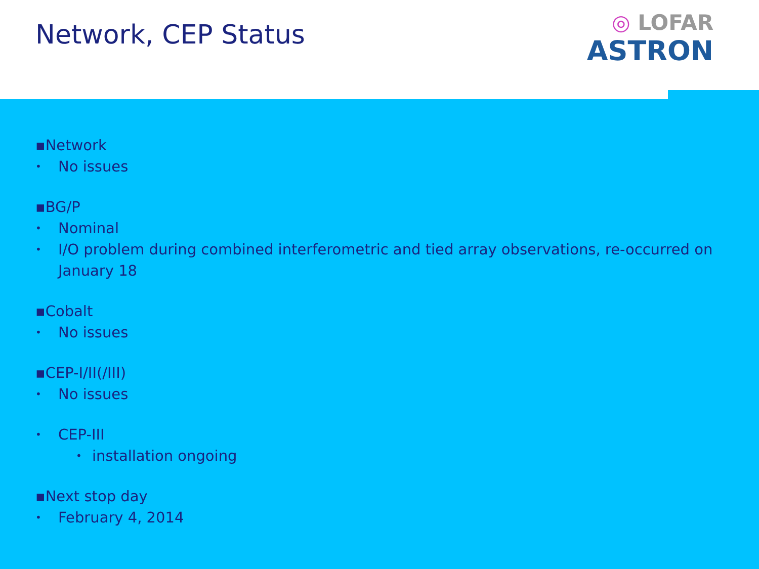Network, CEP Status
◎ LOFAR
ASTRON
▪Network
• No issues
▪BG/P
• Nominal
• I/O problem during combined interferometric and tied array observations, re-occurred on January 18
▪Cobalt
• No issues
▪CEP-I/II(/III)
• No issues
• CEP-III
• installation ongoing
▪Next stop day
• February 4, 2014